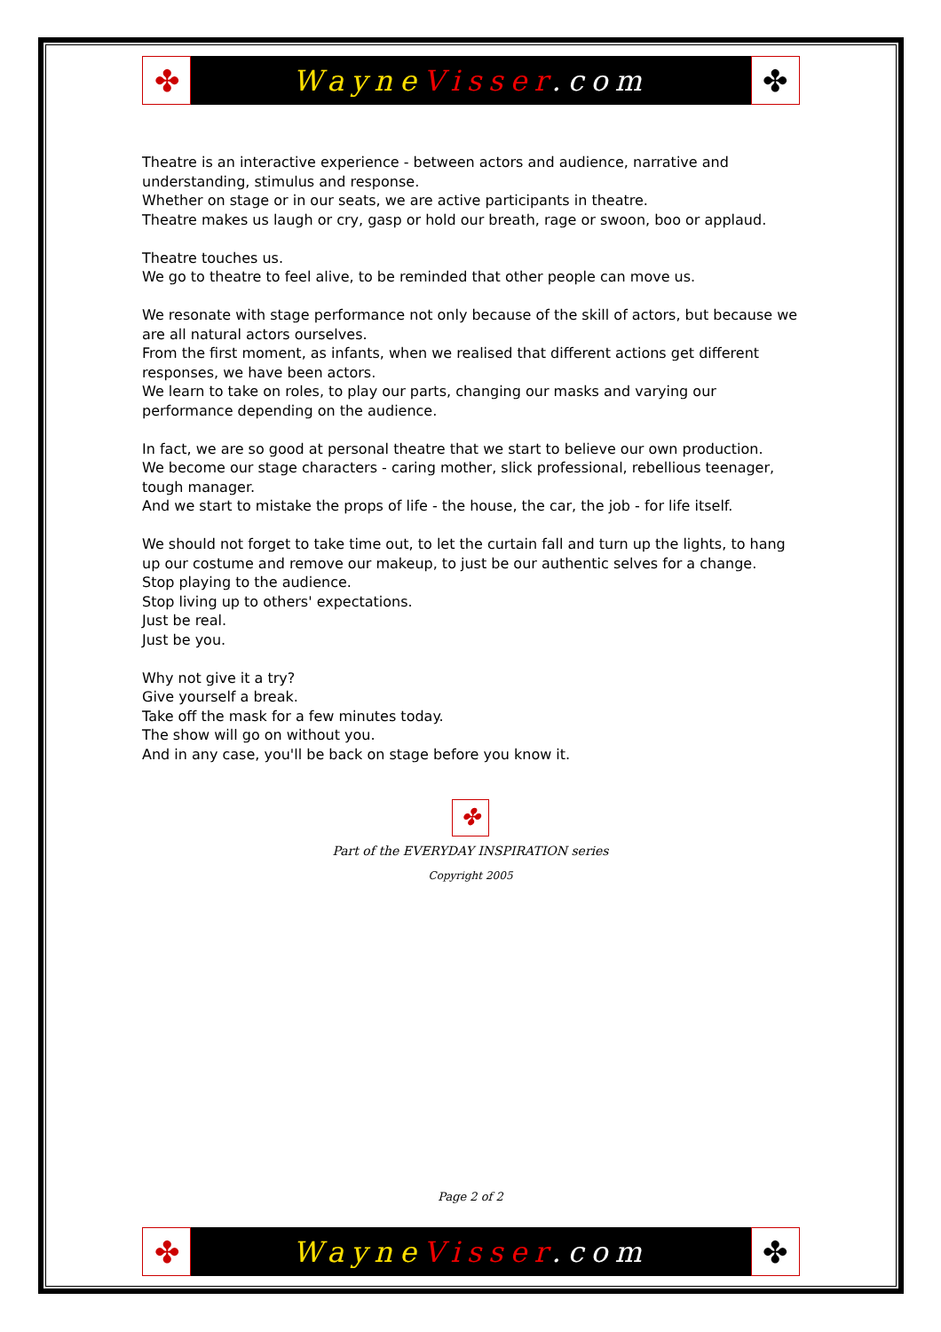✤
Wayne Visser.com
✤
Theatre is an interactive experience - between actors and audience, narrative and understanding, stimulus and response.
Whether on stage or in our seats, we are active participants in theatre.
Theatre makes us laugh or cry, gasp or hold our breath, rage or swoon, boo or applaud.
Theatre touches us.
We go to theatre to feel alive, to be reminded that other people can move us.
We resonate with stage performance not only because of the skill of actors, but because we are all natural actors ourselves.
From the first moment, as infants, when we realised that different actions get different responses, we have been actors.
We learn to take on roles, to play our parts, changing our masks and varying our performance depending on the audience.
In fact, we are so good at personal theatre that we start to believe our own production.
We become our stage characters - caring mother, slick professional, rebellious teenager, tough manager.
And we start to mistake the props of life - the house, the car, the job - for life itself.
We should not forget to take time out, to let the curtain fall and turn up the lights, to hang up our costume and remove our makeup, to just be our authentic selves for a change.
Stop playing to the audience.
Stop living up to others' expectations.
Just be real.
Just be you.
Why not give it a try?
Give yourself a break.
Take off the mask for a few minutes today.
The show will go on without you.
And in any case, you'll be back on stage before you know it.
✤
Part of the EVERYDAY INSPIRATION series
Copyright 2005
Page 2 of 2
✤
Wayne Visser.com
✤